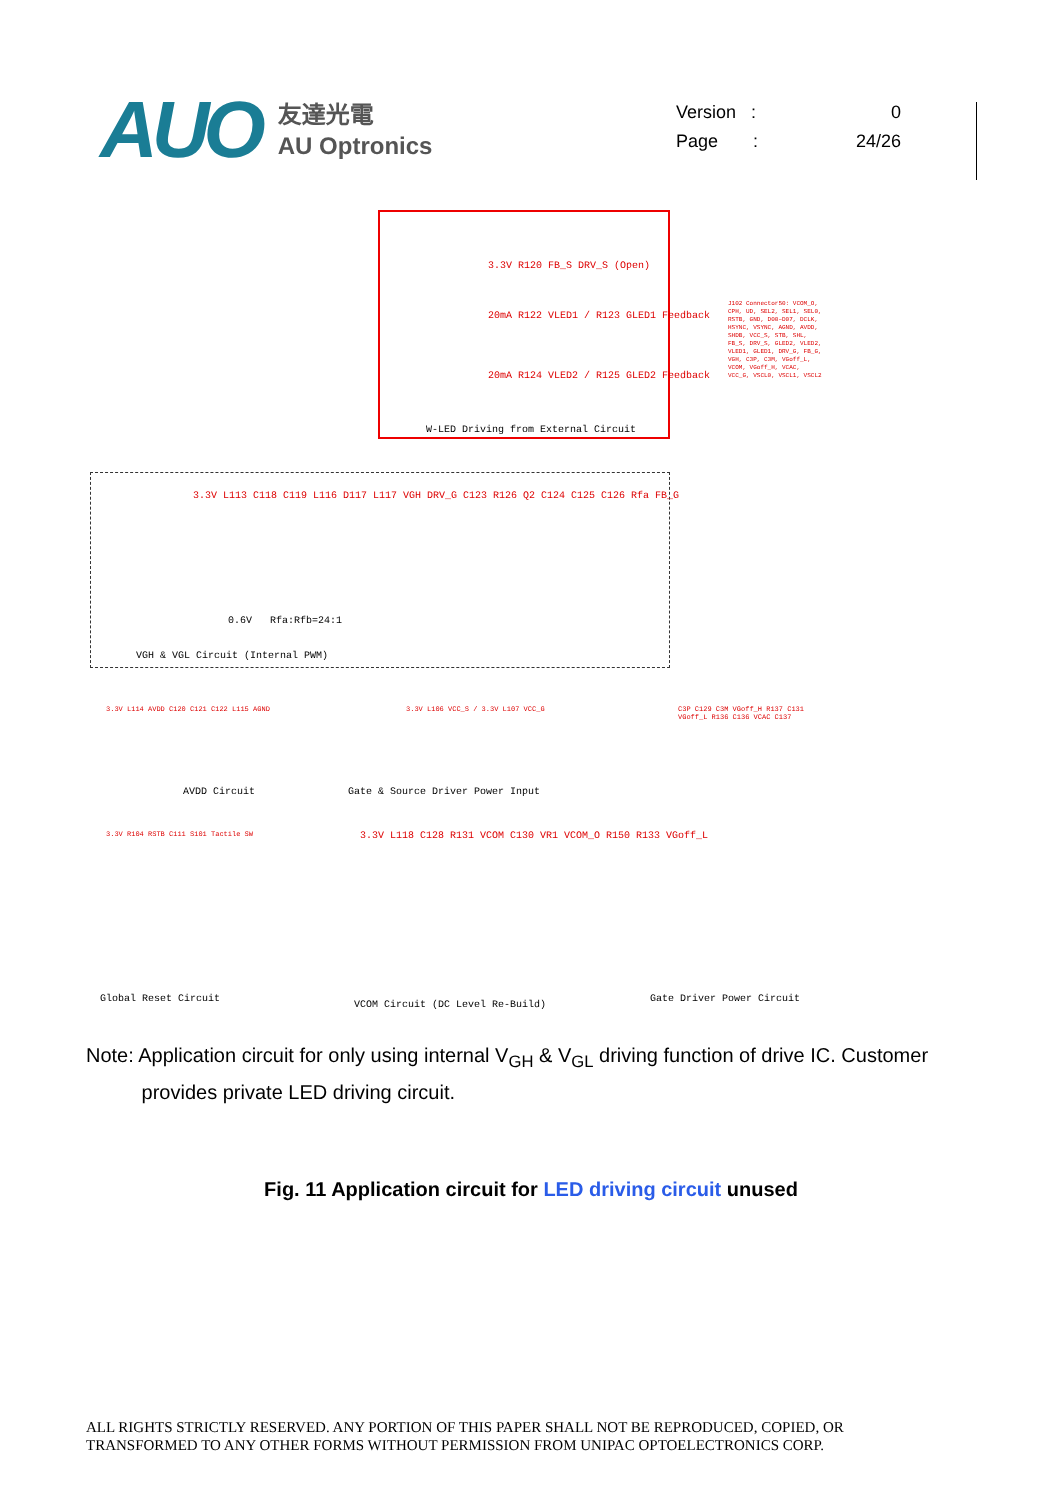AUO
友達光電
AU Optronics
Version : 0
Page : 24/26
3.3V R120 FB_S DRV_S (Open)
20mA R122 VLED1 / R123 GLED1 Feedback
20mA R124 VLED2 / R125 GLED2 Feedback
W-LED Driving from External Circuit
J102 Connector50: VCOM_O, CPH, UD, SEL2, SEL1, SEL0, RSTB, GND, D00–D07, DCLK, HSYNC, VSYNC, AGND, AVDD, SHDB, VCC_S, STB, SHL, FB_S, DRV_S, GLED2, VLED2, VLED1, GLED1, DRV_G, FB_G, VGH, C3P, C3M, VGoff_L, VCOM, VGoff_H, VCAC, VCC_G, VSCL0, VSCL1, VSCL2
3.3V L113 C118 C119 L116 D117 L117 VGH DRV_G C123 R126 Q2 C124 C125 C126 Rfa FB_G
0.6V Rfa:Rfb=24:1
VGH & VGL Circuit (Internal PWM)
3.3V L114 AVDD C120 C121 C122 L115 AGND
AVDD Circuit
3.3V L106 VCC_S / 3.3V L107 VCC_G
Gate & Source Driver Power Input
3.3V R104 RSTB C111 S101 Tactile SW
Global Reset Circuit
3.3V L118 C128 R131 VCOM C130 VR1 VCOM_O R150 R133 VGoff_L
VCOM Circuit (DC Level Re-Build)
C3P C129 C3M VGoff_H R137 C131 VGoff_L R136 C136 VCAC C137
Gate Driver Power Circuit
Note: Application circuit for only using internal V<sub>GH</sub> & V<sub>GL</sub> driving function of drive IC. Customer
provides private LED driving circuit.
Fig. 11 Application circuit for LED driving circuit unused
ALL RIGHTS STRICTLY RESERVED. ANY PORTION OF THIS PAPER SHALL NOT BE REPRODUCED, COPIED, OR
TRANSFORMED TO ANY OTHER FORMS WITHOUT PERMISSION FROM UNIPAC OPTOELECTRONICS CORP.